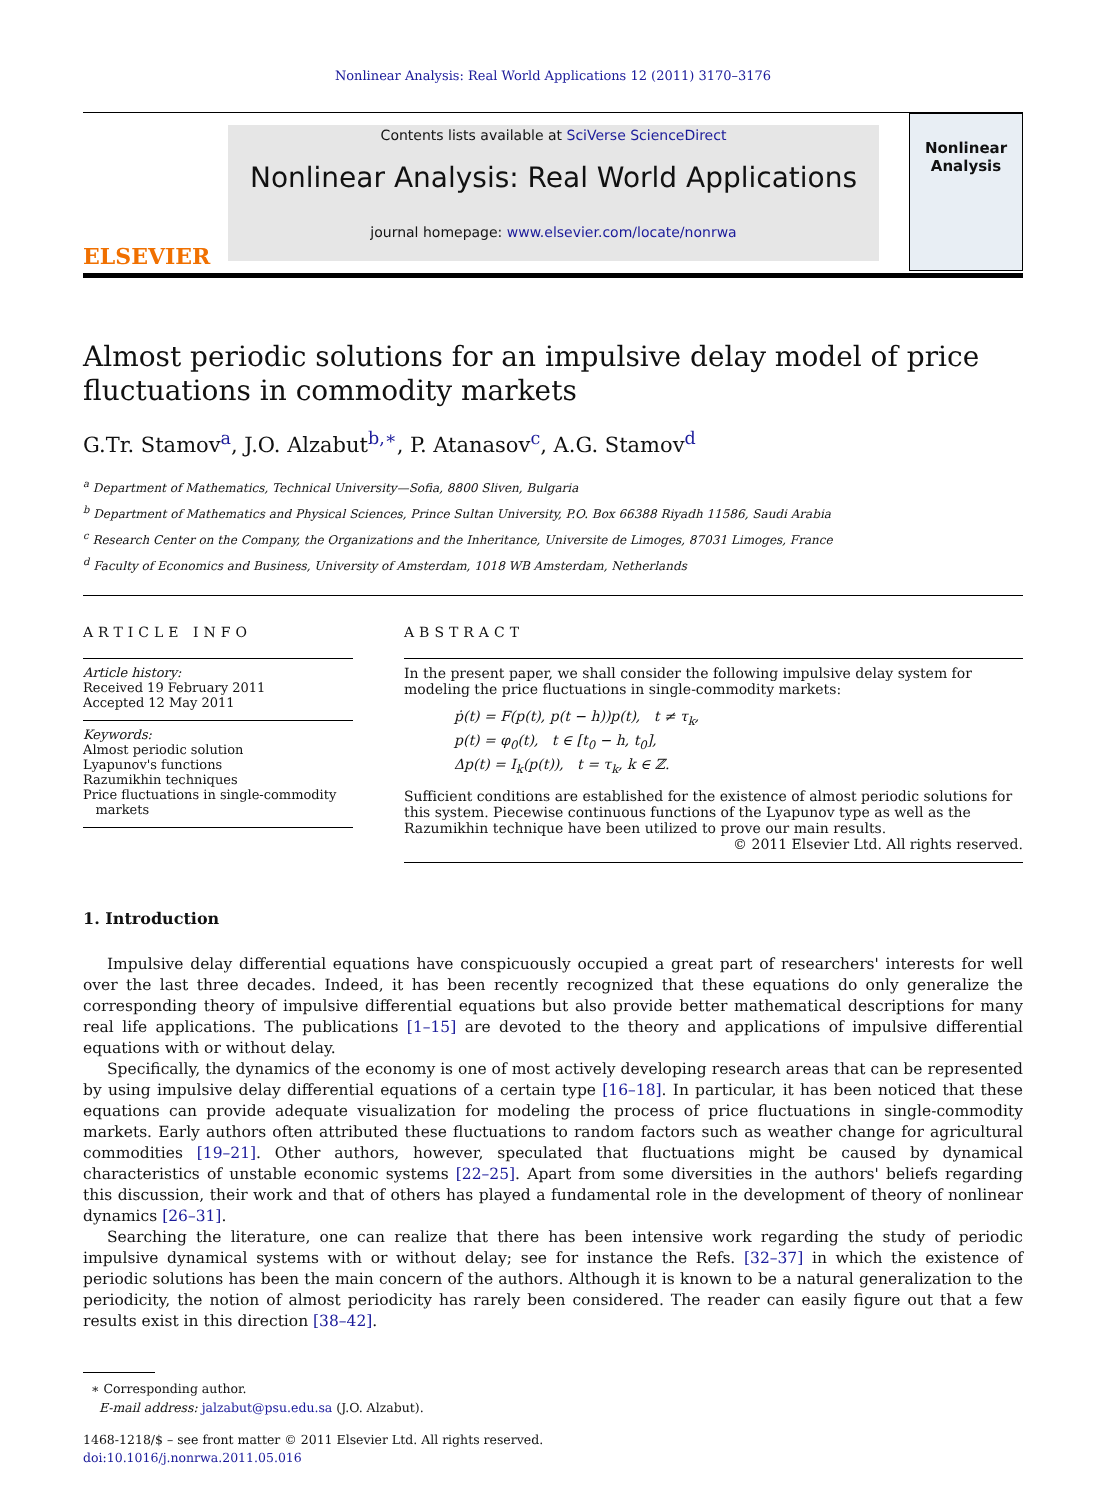Nonlinear Analysis: Real World Applications 12 (2011) 3170–3176
ELSEVIER
Contents lists available at SciVerse ScienceDirect
Nonlinear Analysis: Real World Applications
journal homepage: www.elsevier.com/locate/nonrwa
Nonlinear Analysis
Almost periodic solutions for an impulsive delay model of price fluctuations in commodity markets
G.Tr. Stamov<sup>a</sup>, J.O. Alzabut<sup>b,∗</sup>, P. Atanasov<sup>c</sup>, A.G. Stamov<sup>d</sup>
<sup>a</sup> Department of Mathematics, Technical University—Sofia, 8800 Sliven, Bulgaria
<sup>b</sup> Department of Mathematics and Physical Sciences, Prince Sultan University, P.O. Box 66388 Riyadh 11586, Saudi Arabia
<sup>c</sup> Research Center on the Company, the Organizations and the Inheritance, Universite de Limoges, 87031 Limoges, France
<sup>d</sup> Faculty of Economics and Business, University of Amsterdam, 1018 WB Amsterdam, Netherlands
ARTICLE INFO
Article history:
Received 19 February 2011
Accepted 12 May 2011
Keywords:
Almost periodic solution
Lyapunov's functions
Razumikhin techniques
Price fluctuations in single-commodity
markets
ABSTRACT
In the present paper, we shall consider the following impulsive delay system for modeling the price fluctuations in single-commodity markets:
ṗ(t) = F(p(t), p(t − h))p(t), t ≠ τ<sub>k</sub>,
p(t) = φ<sub>0</sub>(t), t ∈ [t<sub>0</sub> − h, t<sub>0</sub>],
Δp(t) = I<sub>k</sub>(p(t)), t = τ<sub>k</sub>, k ∈ ℤ.
Sufficient conditions are established for the existence of almost periodic solutions for this system. Piecewise continuous functions of the Lyapunov type as well as the Razumikhin technique have been utilized to prove our main results.
© 2011 Elsevier Ltd. All rights reserved.
1. Introduction
Impulsive delay differential equations have conspicuously occupied a great part of researchers' interests for well over the last three decades. Indeed, it has been recently recognized that these equations do only generalize the corresponding theory of impulsive differential equations but also provide better mathematical descriptions for many real life applications. The publications [1–15] are devoted to the theory and applications of impulsive differential equations with or without delay.
Specifically, the dynamics of the economy is one of most actively developing research areas that can be represented by using impulsive delay differential equations of a certain type [16–18]. In particular, it has been noticed that these equations can provide adequate visualization for modeling the process of price fluctuations in single-commodity markets. Early authors often attributed these fluctuations to random factors such as weather change for agricultural commodities [19–21]. Other authors, however, speculated that fluctuations might be caused by dynamical characteristics of unstable economic systems [22–25]. Apart from some diversities in the authors' beliefs regarding this discussion, their work and that of others has played a fundamental role in the development of theory of nonlinear dynamics [26–31].
Searching the literature, one can realize that there has been intensive work regarding the study of periodic impulsive dynamical systems with or without delay; see for instance the Refs. [32–37] in which the existence of periodic solutions has been the main concern of the authors. Although it is known to be a natural generalization to the periodicity, the notion of almost periodicity has rarely been considered. The reader can easily figure out that a few results exist in this direction [38–42].
∗ Corresponding author.
E-mail address: jalzabut@psu.edu.sa (J.O. Alzabut).
1468-1218/$ – see front matter © 2011 Elsevier Ltd. All rights reserved.
doi:10.1016/j.nonrwa.2011.05.016